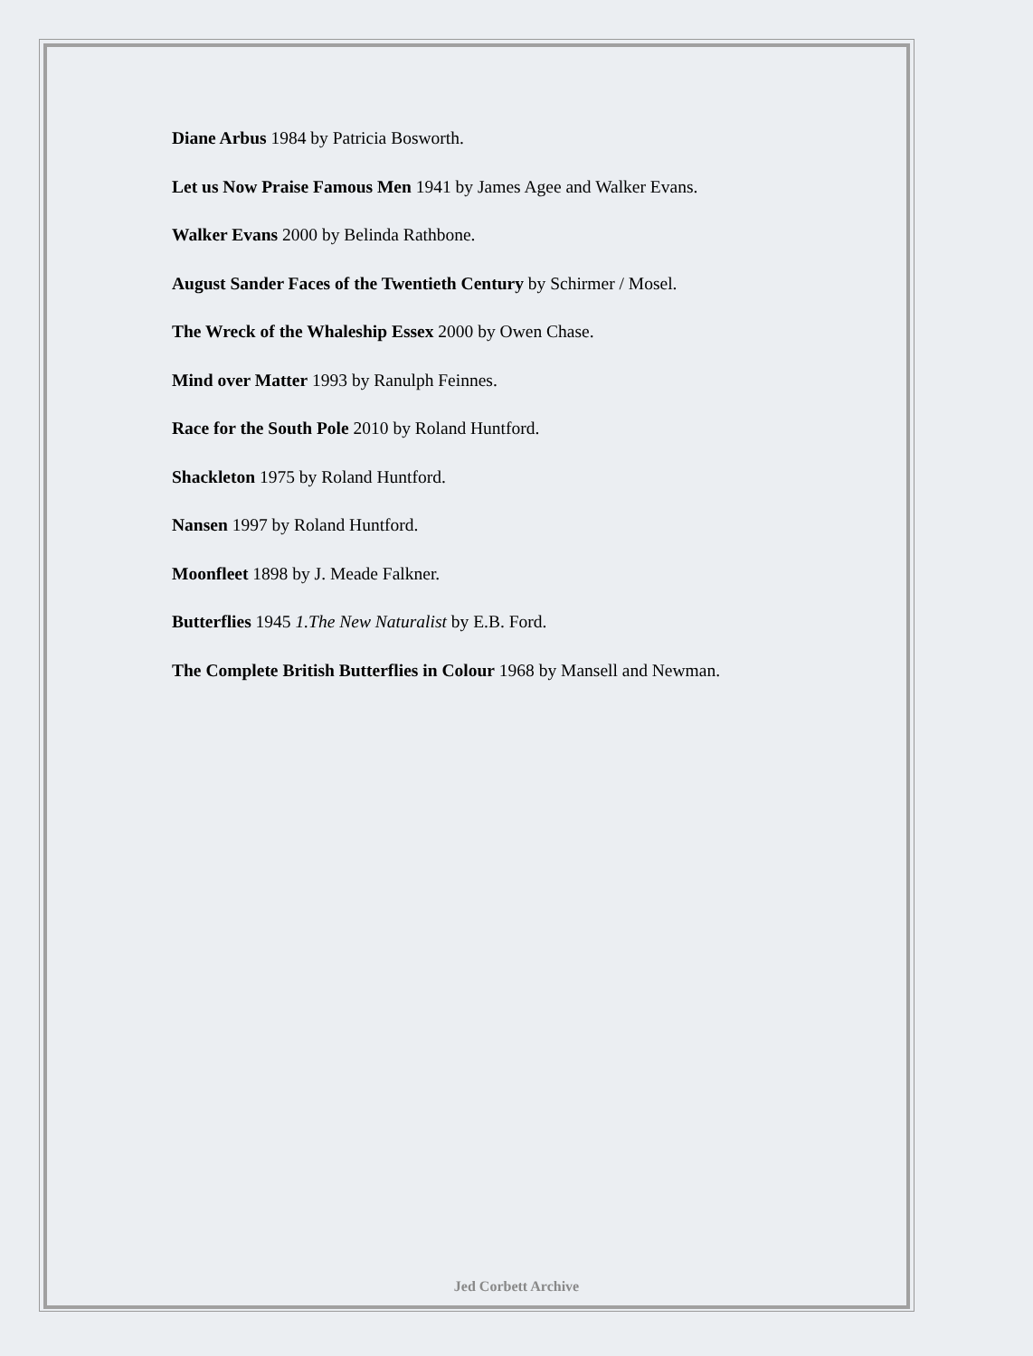Diane Arbus 1984 by Patricia Bosworth.
Let us Now Praise Famous Men 1941 by James Agee and Walker Evans.
Walker Evans 2000 by Belinda Rathbone.
August Sander Faces of the Twentieth Century by Schirmer / Mosel.
The Wreck of the Whaleship Essex 2000 by Owen Chase.
Mind over Matter 1993 by Ranulph Feinnes.
Race for the South Pole 2010 by Roland Huntford.
Shackleton 1975 by Roland Huntford.
Nansen 1997 by Roland Huntford.
Moonfleet 1898 by J. Meade Falkner.
Butterflies 1945 1.The New Naturalist by E.B. Ford.
The Complete British Butterflies in Colour 1968 by Mansell and Newman.
Jed Corbett Archive